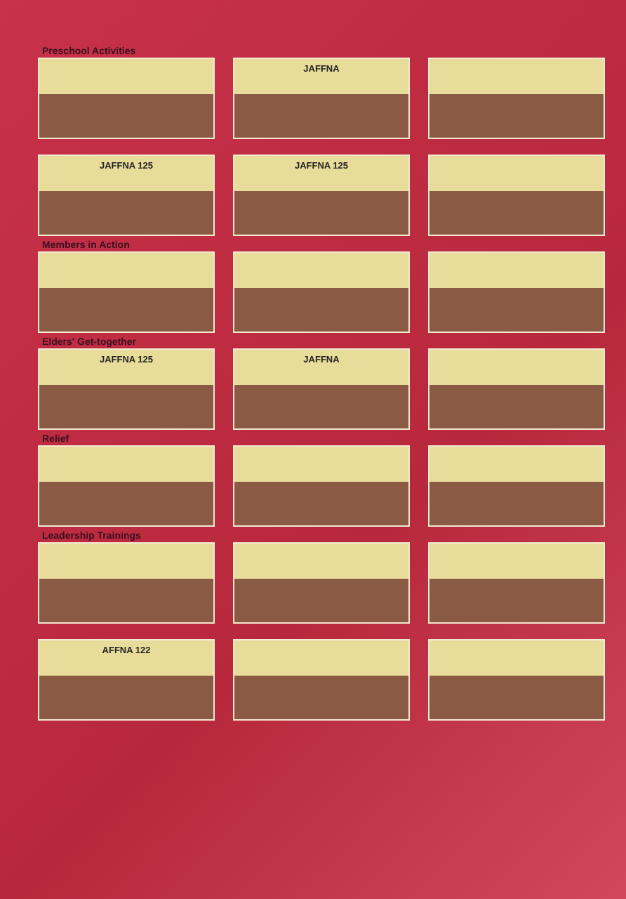Preschool Activities
JAFFNA
JAFFNA 125 JAFFNA 125
Members in Action
Elders' Get-together
JAFFNA 125 JAFFNA
Relief
Leadership Trainings
AFFNA 122